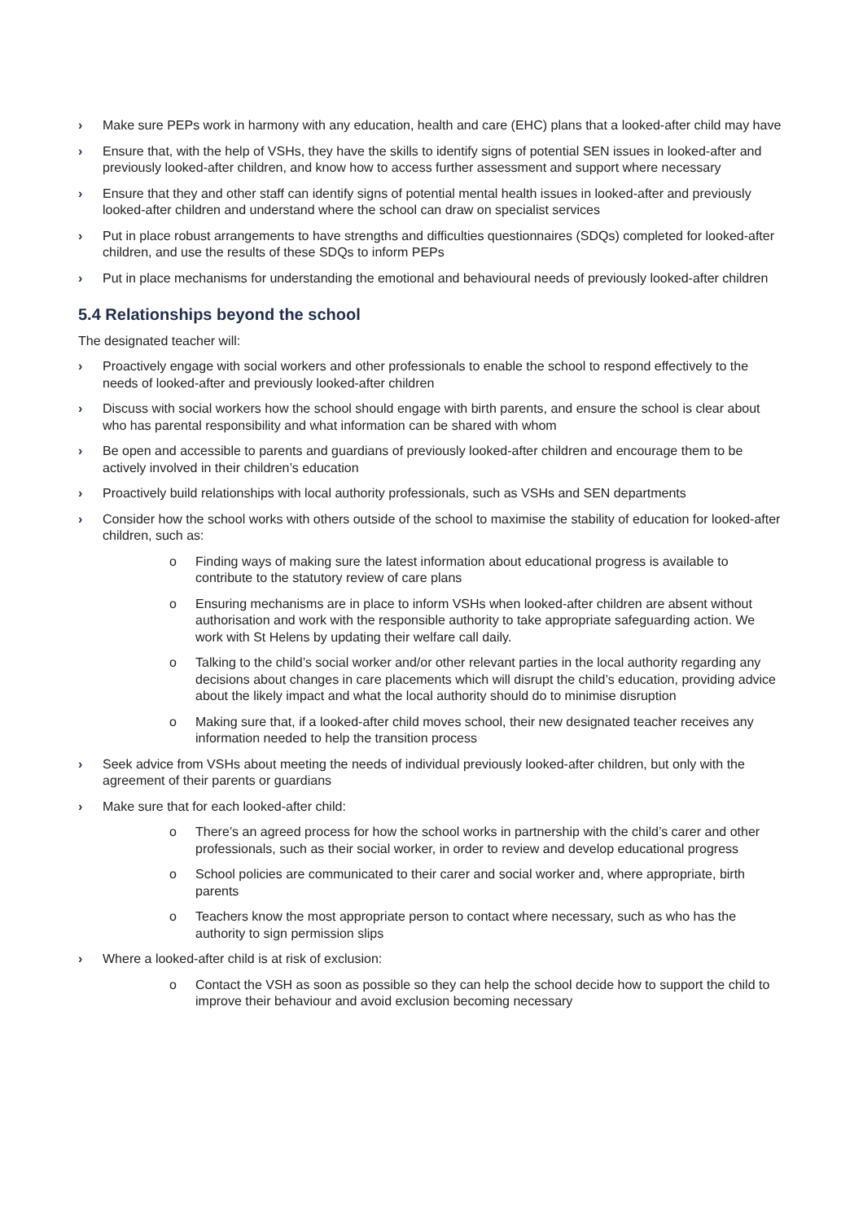› Make sure PEPs work in harmony with any education, health and care (EHC) plans that a looked-after child may have
› Ensure that, with the help of VSHs, they have the skills to identify signs of potential SEN issues in looked-after and previously looked-after children, and know how to access further assessment and support where necessary
› Ensure that they and other staff can identify signs of potential mental health issues in looked-after and previously looked-after children and understand where the school can draw on specialist services
› Put in place robust arrangements to have strengths and difficulties questionnaires (SDQs) completed for looked-after children, and use the results of these SDQs to inform PEPs
› Put in place mechanisms for understanding the emotional and behavioural needs of previously looked-after children
5.4 Relationships beyond the school
The designated teacher will:
› Proactively engage with social workers and other professionals to enable the school to respond effectively to the needs of looked-after and previously looked-after children
› Discuss with social workers how the school should engage with birth parents, and ensure the school is clear about who has parental responsibility and what information can be shared with whom
› Be open and accessible to parents and guardians of previously looked-after children and encourage them to be actively involved in their children’s education
› Proactively build relationships with local authority professionals, such as VSHs and SEN departments
› Consider how the school works with others outside of the school to maximise the stability of education for looked-after children, such as:
o Finding ways of making sure the latest information about educational progress is available to contribute to the statutory review of care plans
o Ensuring mechanisms are in place to inform VSHs when looked-after children are absent without authorisation and work with the responsible authority to take appropriate safeguarding action. We work with St Helens by updating their welfare call daily.
o Talking to the child’s social worker and/or other relevant parties in the local authority regarding any decisions about changes in care placements which will disrupt the child’s education, providing advice about the likely impact and what the local authority should do to minimise disruption
o Making sure that, if a looked-after child moves school, their new designated teacher receives any information needed to help the transition process
› Seek advice from VSHs about meeting the needs of individual previously looked-after children, but only with the agreement of their parents or guardians
› Make sure that for each looked-after child:
o There’s an agreed process for how the school works in partnership with the child’s carer and other professionals, such as their social worker, in order to review and develop educational progress
o School policies are communicated to their carer and social worker and, where appropriate, birth parents
o Teachers know the most appropriate person to contact where necessary, such as who has the authority to sign permission slips
› Where a looked-after child is at risk of exclusion:
o Contact the VSH as soon as possible so they can help the school decide how to support the child to improve their behaviour and avoid exclusion becoming necessary